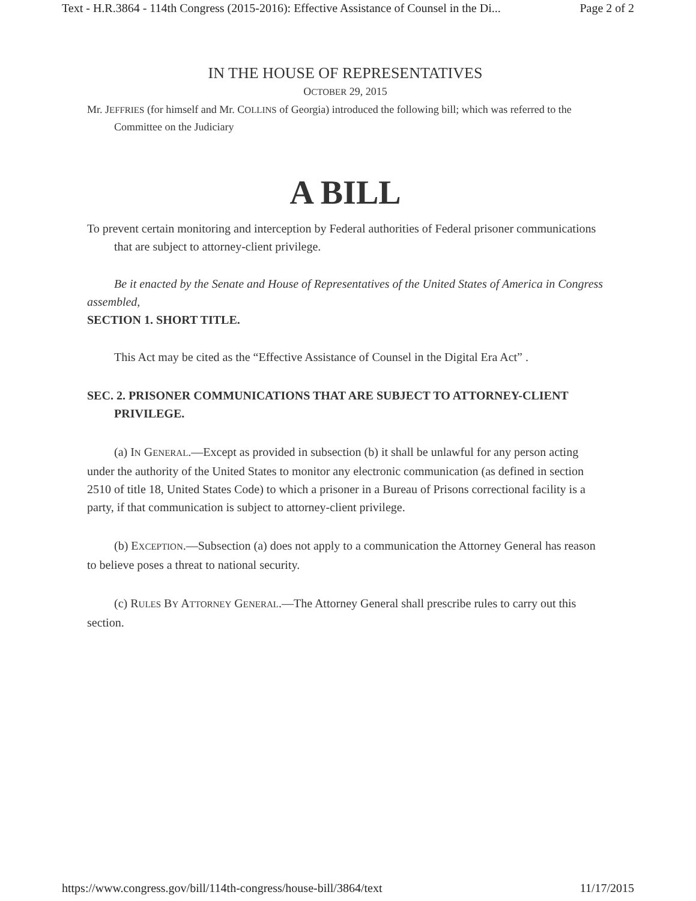Text - H.R.3864 - 114th Congress (2015-2016): Effective Assistance of Counsel in the Di... Page 2 of 2
IN THE HOUSE OF REPRESENTATIVES
OCTOBER 29, 2015
Mr. JEFFRIES (for himself and Mr. COLLINS of Georgia) introduced the following bill; which was referred to the Committee on the Judiciary
A BILL
To prevent certain monitoring and interception by Federal authorities of Federal prisoner communications that are subject to attorney-client privilege.
Be it enacted by the Senate and House of Representatives of the United States of America in Congress assembled,
SECTION 1. SHORT TITLE.
This Act may be cited as the “Effective Assistance of Counsel in the Digital Era Act” .
SEC. 2. PRISONER COMMUNICATIONS THAT ARE SUBJECT TO ATTORNEY-CLIENT PRIVILEGE.
(a) IN GENERAL.—Except as provided in subsection (b) it shall be unlawful for any person acting under the authority of the United States to monitor any electronic communication (as defined in section 2510 of title 18, United States Code) to which a prisoner in a Bureau of Prisons correctional facility is a party, if that communication is subject to attorney-client privilege.
(b) EXCEPTION.—Subsection (a) does not apply to a communication the Attorney General has reason to believe poses a threat to national security.
(c) RULES BY ATTORNEY GENERAL.—The Attorney General shall prescribe rules to carry out this section.
https://www.congress.gov/bill/114th-congress/house-bill/3864/text 11/17/2015